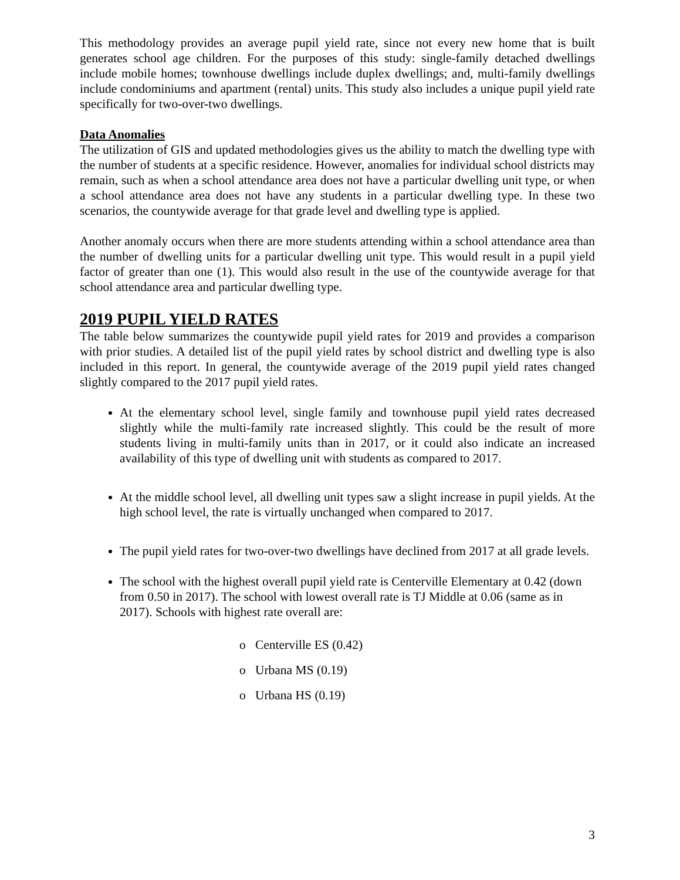This methodology provides an average pupil yield rate, since not every new home that is built generates school age children. For the purposes of this study: single-family detached dwellings include mobile homes; townhouse dwellings include duplex dwellings; and, multi-family dwellings include condominiums and apartment (rental) units. This study also includes a unique pupil yield rate specifically for two-over-two dwellings.
Data Anomalies
The utilization of GIS and updated methodologies gives us the ability to match the dwelling type with the number of students at a specific residence. However, anomalies for individual school districts may remain, such as when a school attendance area does not have a particular dwelling unit type, or when a school attendance area does not have any students in a particular dwelling type. In these two scenarios, the countywide average for that grade level and dwelling type is applied.
Another anomaly occurs when there are more students attending within a school attendance area than the number of dwelling units for a particular dwelling unit type. This would result in a pupil yield factor of greater than one (1). This would also result in the use of the countywide average for that school attendance area and particular dwelling type.
2019 PUPIL YIELD RATES
The table below summarizes the countywide pupil yield rates for 2019 and provides a comparison with prior studies. A detailed list of the pupil yield rates by school district and dwelling type is also included in this report. In general, the countywide average of the 2019 pupil yield rates changed slightly compared to the 2017 pupil yield rates.
At the elementary school level, single family and townhouse pupil yield rates decreased slightly while the multi-family rate increased slightly. This could be the result of more students living in multi-family units than in 2017, or it could also indicate an increased availability of this type of dwelling unit with students as compared to 2017.
At the middle school level, all dwelling unit types saw a slight increase in pupil yields. At the high school level, the rate is virtually unchanged when compared to 2017.
The pupil yield rates for two-over-two dwellings have declined from 2017 at all grade levels.
The school with the highest overall pupil yield rate is Centerville Elementary at 0.42 (down from 0.50 in 2017). The school with lowest overall rate is TJ Middle at 0.06 (same as in 2017). Schools with highest rate overall are:
o Centerville ES (0.42)
o Urbana MS (0.19)
o Urbana HS (0.19)
3